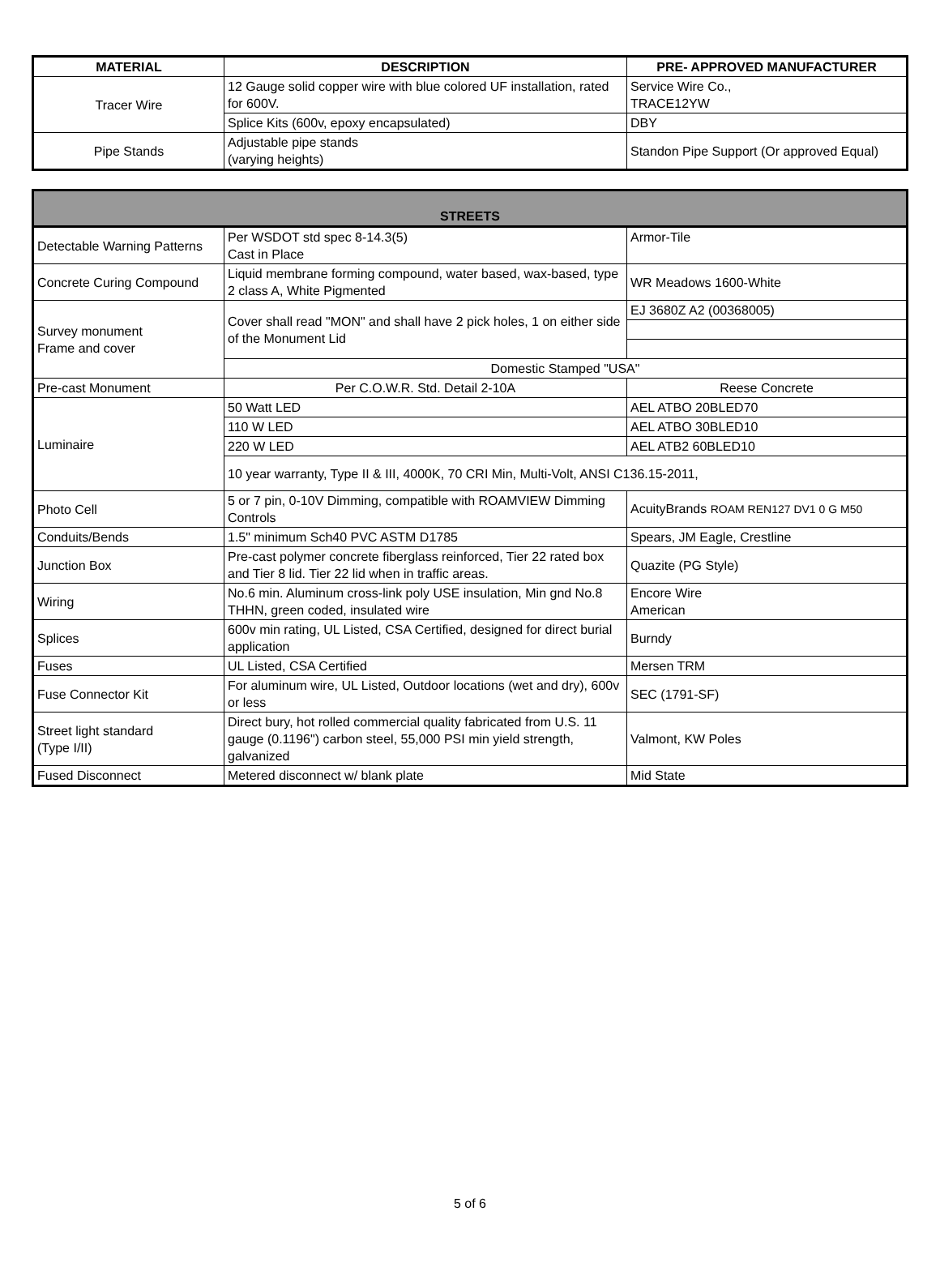| MATERIAL | DESCRIPTION | PRE- APPROVED MANUFACTURER |
| --- | --- | --- |
| Tracer Wire | 12 Gauge solid copper wire with blue colored UF installation, rated for 600V. | Service Wire Co., TRACE12YW |
| | Splice Kits (600v, epoxy encapsulated) | DBY |
| Pipe Stands | Adjustable pipe stands (varying heights) | Standon Pipe Support (Or approved Equal) |
| STREETS | | |
| Detectable Warning Patterns | Per WSDOT std spec 8-14.3(5) Cast in Place | Armor-Tile |
| Concrete Curing Compound | Liquid membrane forming compound, water based, wax-based, type 2 class A, White Pigmented | WR Meadows 1600-White |
| Survey monument Frame and cover | Cover shall read "MON" and shall have 2 pick holes, 1 on either side of the Monument Lid | EJ 3680Z A2 (00368005) |
| | Domestic Stamped "USA" | |
| Pre-cast Monument | Per C.O.W.R. Std. Detail 2-10A | Reese Concrete |
| Luminaire | 50 Watt LED | AEL ATBO 20BLED70 |
| | 110 W LED | AEL ATBO 30BLED10 |
| | 220 W LED | AEL ATB2 60BLED10 |
| | 10 year warranty, Type II & III, 4000K, 70 CRI Min, Multi-Volt, ANSI C136.15-2011, | |
| Photo Cell | 5 or 7 pin, 0-10V Dimming, compatible with ROAMVIEW Dimming Controls | AcuityBrands ROAM REN127 DV1 0 G M50 |
| Conduits/Bends | 1.5" minimum Sch40 PVC ASTM D1785 | Spears, JM Eagle, Crestline |
| Junction Box | Pre-cast polymer concrete fiberglass reinforced, Tier 22 rated box and Tier 8 lid. Tier 22 lid when in traffic areas. | Quazite (PG Style) |
| Wiring | No.6 min. Aluminum cross-link poly USE insulation, Min gnd No.8 THHN, green coded, insulated wire | Encore Wire American |
| Splices | 600v min rating, UL Listed, CSA Certified, designed for direct burial application | Burndy |
| Fuses | UL Listed, CSA Certified | Mersen TRM |
| Fuse Connector Kit | For aluminum wire, UL Listed, Outdoor locations (wet and dry), 600v or less | SEC (1791-SF) |
| Street light standard (Type I/II) | Direct bury, hot rolled commercial quality fabricated from U.S. 11 gauge (0.1196") carbon steel, 55,000 PSI min yield strength, galvanized | Valmont, KW Poles |
| Fused Disconnect | Metered disconnect w/ blank plate | Mid State |
5 of 6